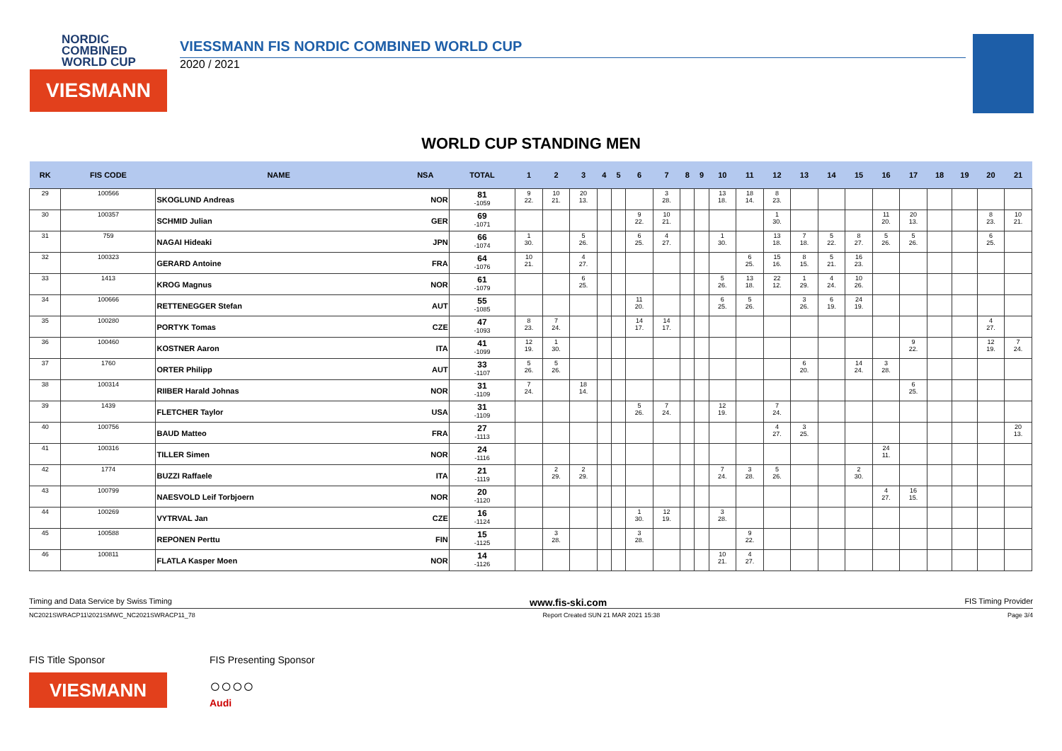NORDIC
COMBINED
WORLD CUP
VIESMANN
VIESSMANN FIS NORDIC COMBINED WORLD CUP
2020 / 2021
WORLD CUP STANDING MEN
| RK | FIS CODE | NAME | NSA | TOTAL | 1 | 2 | 3 | 4 | 5 | 6 | 7 | 8 | 9 | 10 | 11 | 12 | 13 | 14 | 15 | 16 | 17 | 18 | 19 | 20 | 21 |
| --- | --- | --- | --- | --- | --- | --- | --- | --- | --- | --- | --- | --- | --- | --- | --- | --- | --- | --- | --- | --- | --- | --- | --- | --- | --- |
| 29 | 100566 | SKOGLUND Andreas | NOR | 81 -1059 | 9 22. | 10 21. | 20 13. | | | | 3 28. | | | 13 18. | 18 14. | 8 23. | | | | | | | | | |
| 30 | 100357 | SCHMID Julian | GER | 69 -1071 | | | | | | 9 22. | 10 21. | | | | | 1 30. | | | | 11 20. | 20 13. | | | 8 23. | 10 21. |
| 31 | 759 | NAGAI Hideaki | JPN | 66 -1074 | 1 30. | | 5 26. | | | 6 25. | 4 27. | | | 1 30. | | 13 18. | 7 18. | 5 22. | 8 27. | 5 26. | 5 26. | | | 6 25. | |
| 32 | 100323 | GERARD Antoine | FRA | 64 -1076 | 10 21. | | 4 27. | | | | | | | | 6 25. | 15 16. | 8 15. | 5 21. | 16 23. | | | | | | |
| 33 | 1413 | KROG Magnus | NOR | 61 -1079 | | | 6 25. | | | | | | | 5 26. | 13 18. | 22 12. | 1 29. | 4 24. | 10 26. | | | | | | |
| 34 | 100666 | RETTENEGGER Stefan | AUT | 55 -1085 | | | | | | 11 20. | | | | 6 25. | 5 26. | | 3 26. | 6 19. | 24 19. | | | | | | |
| 35 | 100280 | PORTYK Tomas | CZE | 47 -1093 | 8 23. | 7 24. | | | | 14 17. | 14 17. | | | | | | | | | | | | | 4 27. | |
| 36 | 100460 | KOSTNER Aaron | ITA | 41 -1099 | 12 19. | 1 30. | | | | | | | | | | | | | | | 9 22. | | | 12 19. | 7 24. |
| 37 | 1760 | ORTER Philipp | AUT | 33 -1107 | 5 26. | 5 26. | | | | | | | | | | | 6 20. | | 14 24. | 3 28. | | | | | |
| 38 | 100314 | RIIBER Harald Johnas | NOR | 31 -1109 | 7 24. | | 18 14. | | | | | | | | | | | | | | 6 25. | | | | |
| 39 | 1439 | FLETCHER Taylor | USA | 31 -1109 | | | | | | 5 26. | 7 24. | | | 12 19. | | 7 24. | | | | | | | | | |
| 40 | 100756 | BAUD Matteo | FRA | 27 -1113 | | | | | | | | | | | | 4 27. | 3 25. | | | | | | | | 20 13. |
| 41 | 100316 | TILLER Simen | NOR | 24 -1116 | | | | | | | | | | | | | | | | 24 11. | | | | | |
| 42 | 1774 | BUZZI Raffaele | ITA | 21 -1119 | | 2 29. | 2 29. | | | | | | | 7 24. | 3 28. | 5 26. | | | 2 30. | | | | | | |
| 43 | 100799 | NAESVOLD Leif Torbjoern | NOR | 20 -1120 | | | | | | | | | | | | | | | | 4 27. | 16 15. | | | | |
| 44 | 100269 | VYTRVAL Jan | CZE | 16 -1124 | | | | | | 1 30. | 12 19. | | | 3 28. | | | | | | | | | | | |
| 45 | 100588 | REPONEN Perttu | FIN | 15 -1125 | | 3 28. | | | | 3 28. | | | | | 9 22. | | | | | | | | | | |
| 46 | 100811 | FLATLA Kasper Moen | NOR | 14 -1126 | | | | | | | | | | 10 21. | 4 27. | | | | | | | | | | |
Timing and Data Service by Swiss Timing www.fis-ski.com FIS Timing Provider
NC2021SWRACP11\2021SMWC_NC2021SWRACP11_78 Report Created SUN 21 MAR 2021 15:38 Page 3/4
FIS Title Sponsor
VIESMANN
FIS Presenting Sponsor
○○○○
Audi